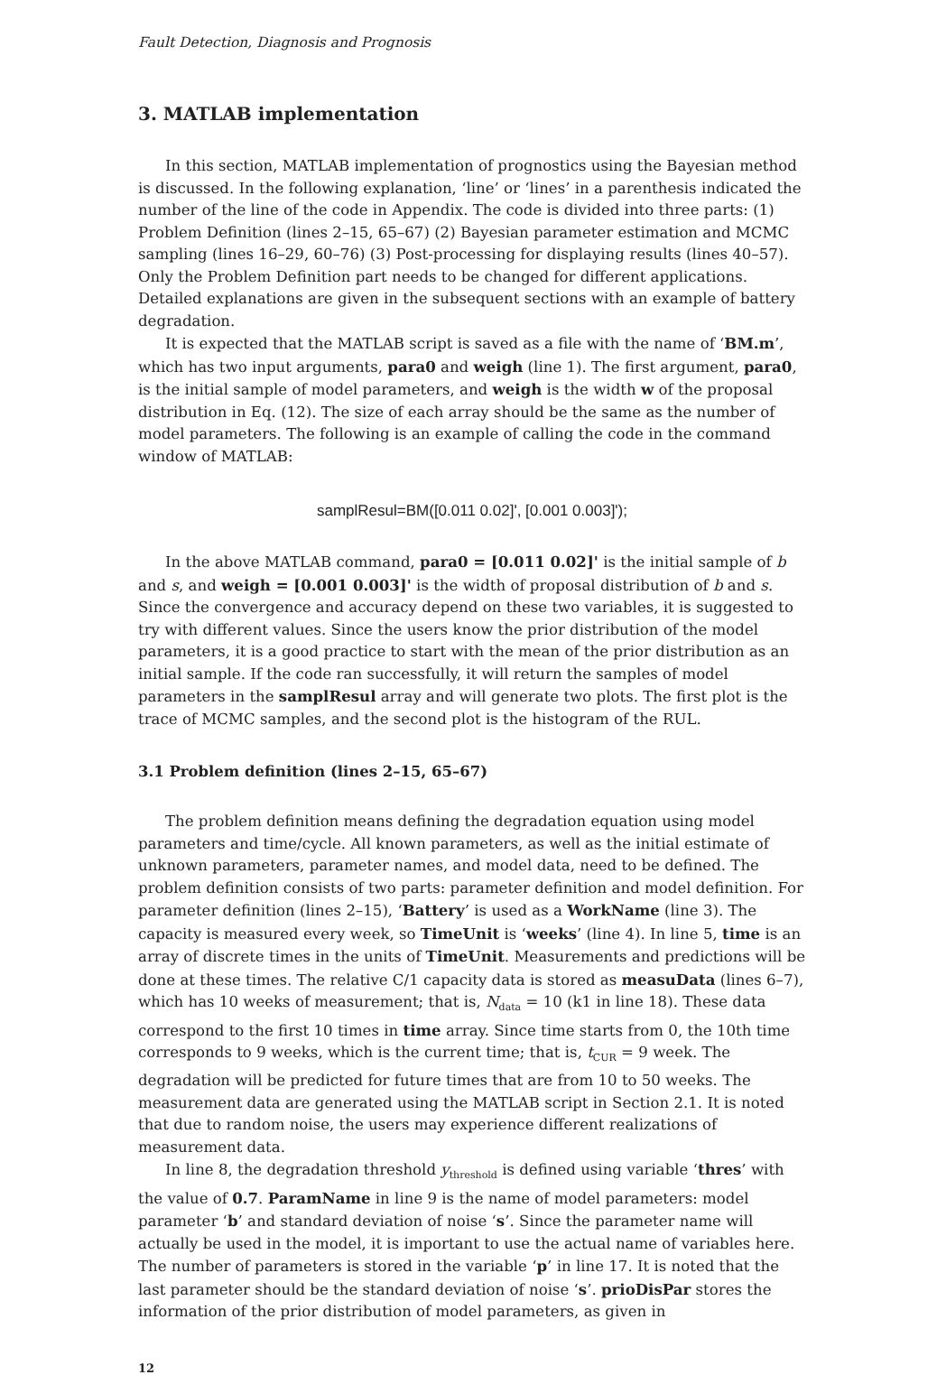Fault Detection, Diagnosis and Prognosis
3. MATLAB implementation
In this section, MATLAB implementation of prognostics using the Bayesian method is discussed. In the following explanation, ‘line’ or ‘lines’ in a parenthesis indicated the number of the line of the code in Appendix. The code is divided into three parts: (1) Problem Definition (lines 2–15, 65–67) (2) Bayesian parameter estimation and MCMC sampling (lines 16–29, 60–76) (3) Post-processing for displaying results (lines 40–57). Only the Problem Definition part needs to be changed for different applications. Detailed explanations are given in the subsequent sections with an example of battery degradation.
It is expected that the MATLAB script is saved as a file with the name of ‘BM.m’, which has two input arguments, para0 and weigh (line 1). The first argument, para0, is the initial sample of model parameters, and weigh is the width w of the proposal distribution in Eq. (12). The size of each array should be the same as the number of model parameters. The following is an example of calling the code in the command window of MATLAB:
samplResul=BM([0.011 0.02]', [0.001 0.003]');
In the above MATLAB command, para0 = [0.011 0.02]' is the initial sample of b and s, and weigh = [0.001 0.003]' is the width of proposal distribution of b and s. Since the convergence and accuracy depend on these two variables, it is suggested to try with different values. Since the users know the prior distribution of the model parameters, it is a good practice to start with the mean of the prior distribution as an initial sample. If the code ran successfully, it will return the samples of model parameters in the samplResul array and will generate two plots. The first plot is the trace of MCMC samples, and the second plot is the histogram of the RUL.
3.1 Problem definition (lines 2–15, 65–67)
The problem definition means defining the degradation equation using model parameters and time/cycle. All known parameters, as well as the initial estimate of unknown parameters, parameter names, and model data, need to be defined. The problem definition consists of two parts: parameter definition and model definition. For parameter definition (lines 2–15), ‘Battery’ is used as a WorkName (line 3). The capacity is measured every week, so TimeUnit is ‘weeks’ (line 4). In line 5, time is an array of discrete times in the units of TimeUnit. Measurements and predictions will be done at these times. The relative C/1 capacity data is stored as measuData (lines 6–7), which has 10 weeks of measurement; that is, N<sub>data</sub> = 10 (k1 in line 18). These data correspond to the first 10 times in time array. Since time starts from 0, the 10th time corresponds to 9 weeks, which is the current time; that is, t<sub>CUR</sub> = 9 week. The degradation will be predicted for future times that are from 10 to 50 weeks. The measurement data are generated using the MATLAB script in Section 2.1. It is noted that due to random noise, the users may experience different realizations of measurement data.
In line 8, the degradation threshold y<sub>threshold</sub> is defined using variable ‘thres’ with the value of 0.7. ParamName in line 9 is the name of model parameters: model parameter ‘b’ and standard deviation of noise ‘s’. Since the parameter name will actually be used in the model, it is important to use the actual name of variables here. The number of parameters is stored in the variable ‘p’ in line 17. It is noted that the last parameter should be the standard deviation of noise ‘s’. prioDisPar stores the information of the prior distribution of model parameters, as given in
12